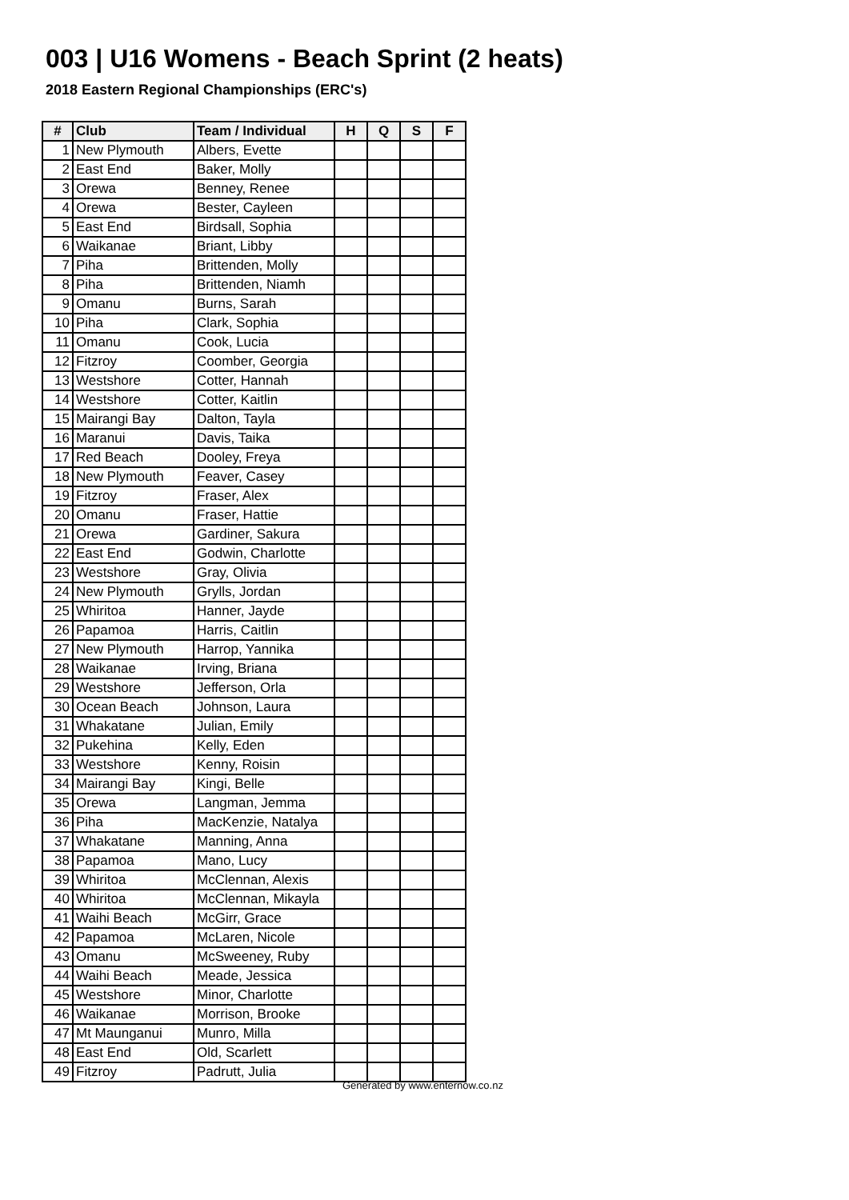003 | U16 Womens - Beach Sprint (2 heats)
2018 Eastern Regional Championships (ERC's)
| # | Club | Team / Individual | H | Q | S | F |
| --- | --- | --- | --- | --- | --- | --- |
| 1 | New Plymouth | Albers, Evette | | | | |
| 2 | East End | Baker, Molly | | | | |
| 3 | Orewa | Benney, Renee | | | | |
| 4 | Orewa | Bester, Cayleen | | | | |
| 5 | East End | Birdsall, Sophia | | | | |
| 6 | Waikanae | Briant, Libby | | | | |
| 7 | Piha | Brittenden, Molly | | | | |
| 8 | Piha | Brittenden, Niamh | | | | |
| 9 | Omanu | Burns, Sarah | | | | |
| 10 | Piha | Clark, Sophia | | | | |
| 11 | Omanu | Cook, Lucia | | | | |
| 12 | Fitzroy | Coomber, Georgia | | | | |
| 13 | Westshore | Cotter, Hannah | | | | |
| 14 | Westshore | Cotter, Kaitlin | | | | |
| 15 | Mairangi Bay | Dalton, Tayla | | | | |
| 16 | Maranui | Davis, Taika | | | | |
| 17 | Red Beach | Dooley, Freya | | | | |
| 18 | New Plymouth | Feaver, Casey | | | | |
| 19 | Fitzroy | Fraser, Alex | | | | |
| 20 | Omanu | Fraser, Hattie | | | | |
| 21 | Orewa | Gardiner, Sakura | | | | |
| 22 | East End | Godwin, Charlotte | | | | |
| 23 | Westshore | Gray, Olivia | | | | |
| 24 | New Plymouth | Grylls, Jordan | | | | |
| 25 | Whiritoa | Hanner, Jayde | | | | |
| 26 | Papamoa | Harris, Caitlin | | | | |
| 27 | New Plymouth | Harrop, Yannika | | | | |
| 28 | Waikanae | Irving, Briana | | | | |
| 29 | Westshore | Jefferson, Orla | | | | |
| 30 | Ocean Beach | Johnson, Laura | | | | |
| 31 | Whakatane | Julian, Emily | | | | |
| 32 | Pukehina | Kelly, Eden | | | | |
| 33 | Westshore | Kenny, Roisin | | | | |
| 34 | Mairangi Bay | Kingi, Belle | | | | |
| 35 | Orewa | Langman, Jemma | | | | |
| 36 | Piha | MacKenzie, Natalya | | | | |
| 37 | Whakatane | Manning, Anna | | | | |
| 38 | Papamoa | Mano, Lucy | | | | |
| 39 | Whiritoa | McClennan, Alexis | | | | |
| 40 | Whiritoa | McClennan, Mikayla | | | | |
| 41 | Waihi Beach | McGirr, Grace | | | | |
| 42 | Papamoa | McLaren, Nicole | | | | |
| 43 | Omanu | McSweeney, Ruby | | | | |
| 44 | Waihi Beach | Meade, Jessica | | | | |
| 45 | Westshore | Minor, Charlotte | | | | |
| 46 | Waikanae | Morrison, Brooke | | | | |
| 47 | Mt Maunganui | Munro, Milla | | | | |
| 48 | East End | Old, Scarlett | | | | |
| 49 | Fitzroy | Padrutt, Julia | | | | |
Generated by www.enternow.co.nz